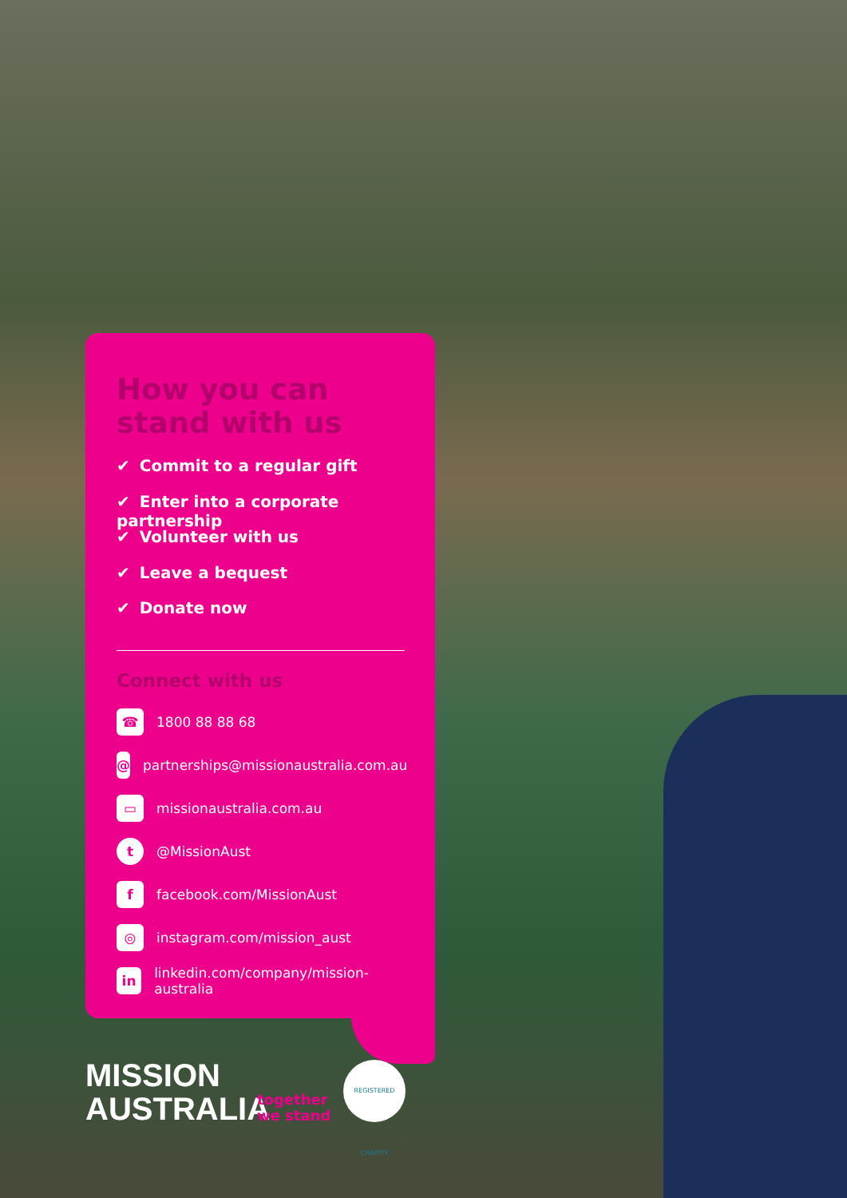How you can
stand with us
✔ Commit to a regular gift
✔ Enter into a corporate partnership
✔ Volunteer with us
✔ Leave a bequest
✔ Donate now
Connect with us
☎
1800 88 88 68
@
partnerships@missionaustralia.com.au
▭
missionaustralia.com.au
t
@MissionAust
f
facebook.com/MissionAust
◎
instagram.com/mission_aust
in
linkedin.com/company/mission-australia
MISSION
AUSTRALIA
together
we stand
REGISTERED CHARITY